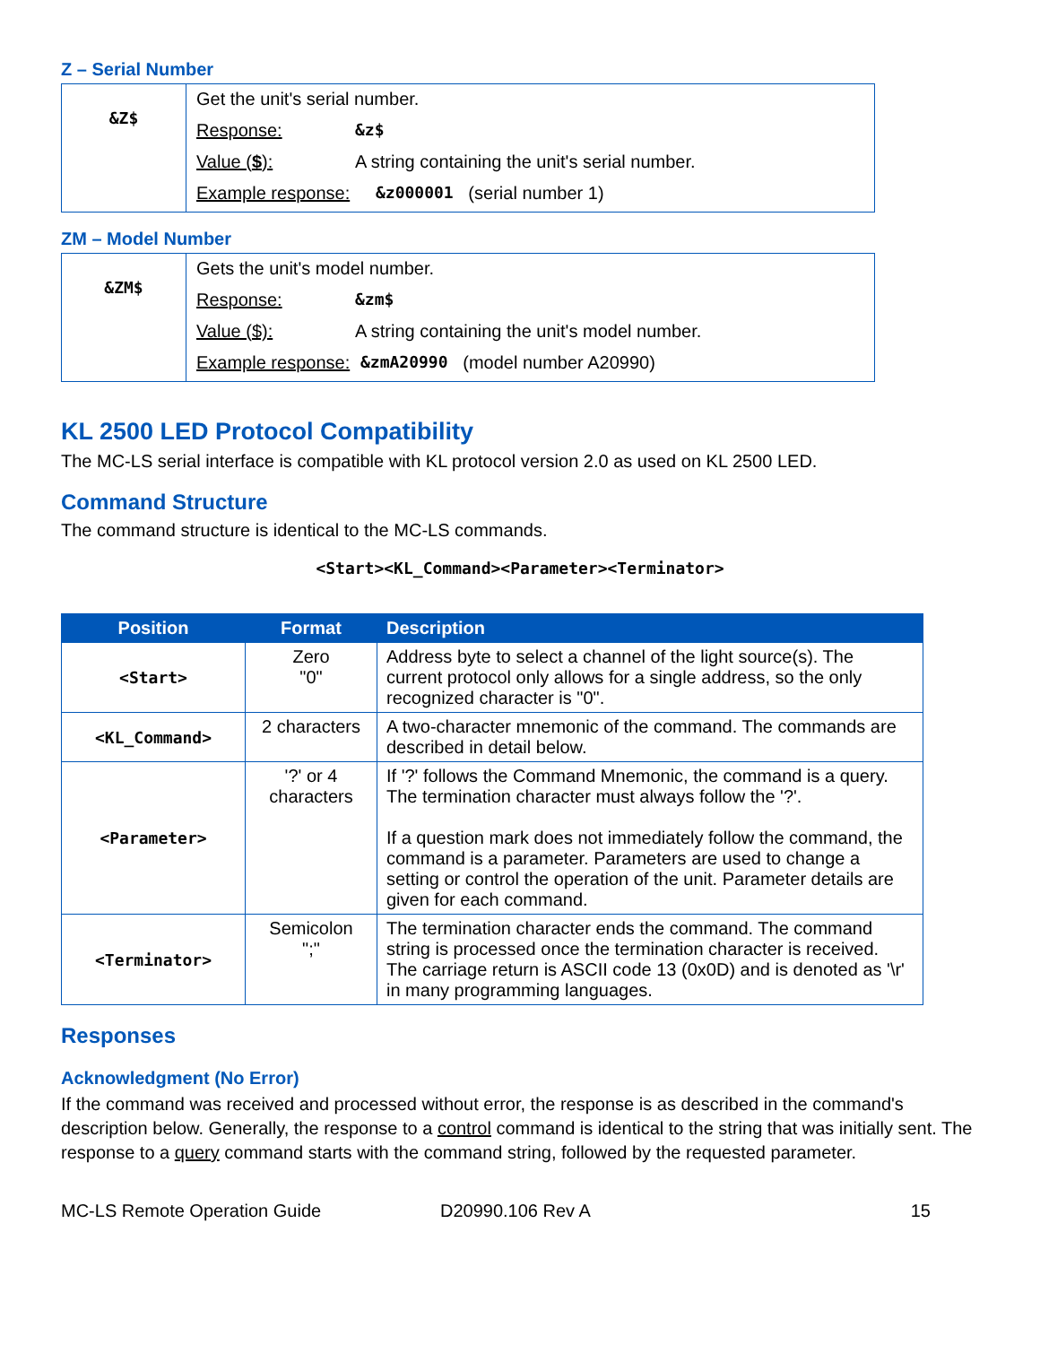Z – Serial Number
| &Z$ | Get the unit's serial number. Response: &z$ Value ( $ ): A string containing the unit's serial number. Example response: &z000001 (serial number 1) |
ZM – Model Number
| &ZM$ | Gets the unit's model number. Response: &zm$ Value ($): A string containing the unit's model number. Example response: &zmA20990 (model number A20990) |
KL 2500 LED Protocol Compatibility
The MC-LS serial interface is compatible with KL protocol version 2.0 as used on KL 2500 LED.
Command Structure
The command structure is identical to the MC-LS commands.
<Start><KL_Command><Parameter><Terminator>
| Position | Format | Description |
| --- | --- | --- |
| <Start> | Zero "0" | Address byte to select a channel of the light source(s). The current protocol only allows for a single address, so the only recognized character is "0". |
| <KL_Command> | 2 characters | A two-character mnemonic of the command. The commands are described in detail below. |
| <Parameter> | '?' or 4 characters | If '?' follows the Command Mnemonic, the command is a query. The termination character must always follow the '?'. If a question mark does not immediately follow the command, the command is a parameter. Parameters are used to change a setting or control the operation of the unit. Parameter details are given for each command. |
| <Terminator> | Semicolon ";" | The termination character ends the command. The command string is processed once the termination character is received. The carriage return is ASCII code 13 (0x0D) and is denoted as '\r' in many programming languages. |
Responses
Acknowledgment (No Error)
If the command was received and processed without error, the response is as described in the command's description below. Generally, the response to a control command is identical to the string that was initially sent. The response to a query command starts with the command string, followed by the requested parameter.
MC-LS Remote Operation Guide D20990.106 Rev A 15